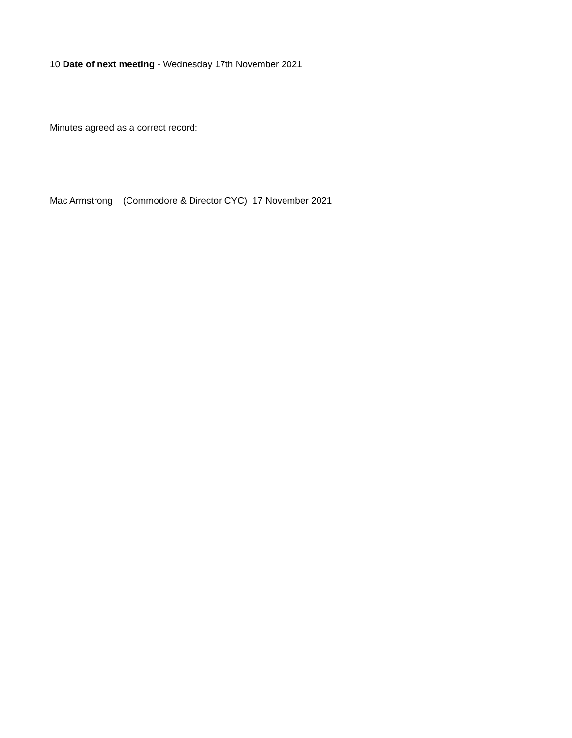10 Date of next meeting - Wednesday 17th November 2021
Minutes agreed as a correct record:
Mac Armstrong (Commodore & Director CYC) 17 November 2021